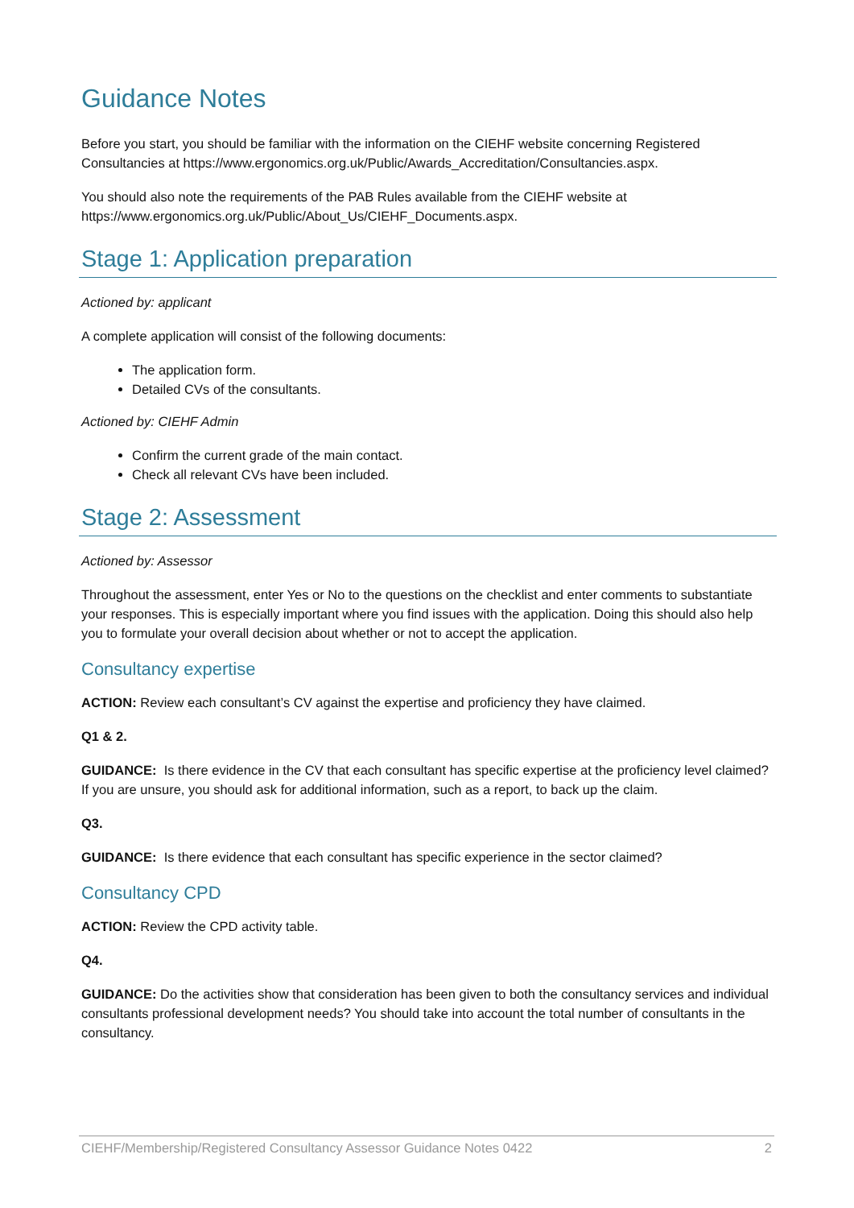Guidance Notes
Before you start, you should be familiar with the information on the CIEHF website concerning Registered Consultancies at https://www.ergonomics.org.uk/Public/Awards_Accreditation/Consultancies.aspx.
You should also note the requirements of the PAB Rules available from the CIEHF website at https://www.ergonomics.org.uk/Public/About_Us/CIEHF_Documents.aspx.
Stage 1: Application preparation
Actioned by: applicant
A complete application will consist of the following documents:
The application form.
Detailed CVs of the consultants.
Actioned by: CIEHF Admin
Confirm the current grade of the main contact.
Check all relevant CVs have been included.
Stage 2: Assessment
Actioned by: Assessor
Throughout the assessment, enter Yes or No to the questions on the checklist and enter comments to substantiate your responses. This is especially important where you find issues with the application. Doing this should also help you to formulate your overall decision about whether or not to accept the application.
Consultancy expertise
ACTION: Review each consultant’s CV against the expertise and proficiency they have claimed.
Q1 & 2.
GUIDANCE: Is there evidence in the CV that each consultant has specific expertise at the proficiency level claimed? If you are unsure, you should ask for additional information, such as a report, to back up the claim.
Q3.
GUIDANCE: Is there evidence that each consultant has specific experience in the sector claimed?
Consultancy CPD
ACTION: Review the CPD activity table.
Q4.
GUIDANCE: Do the activities show that consideration has been given to both the consultancy services and individual consultants professional development needs? You should take into account the total number of consultants in the consultancy.
CIEHF/Membership/Registered Consultancy Assessor Guidance Notes 0422 2